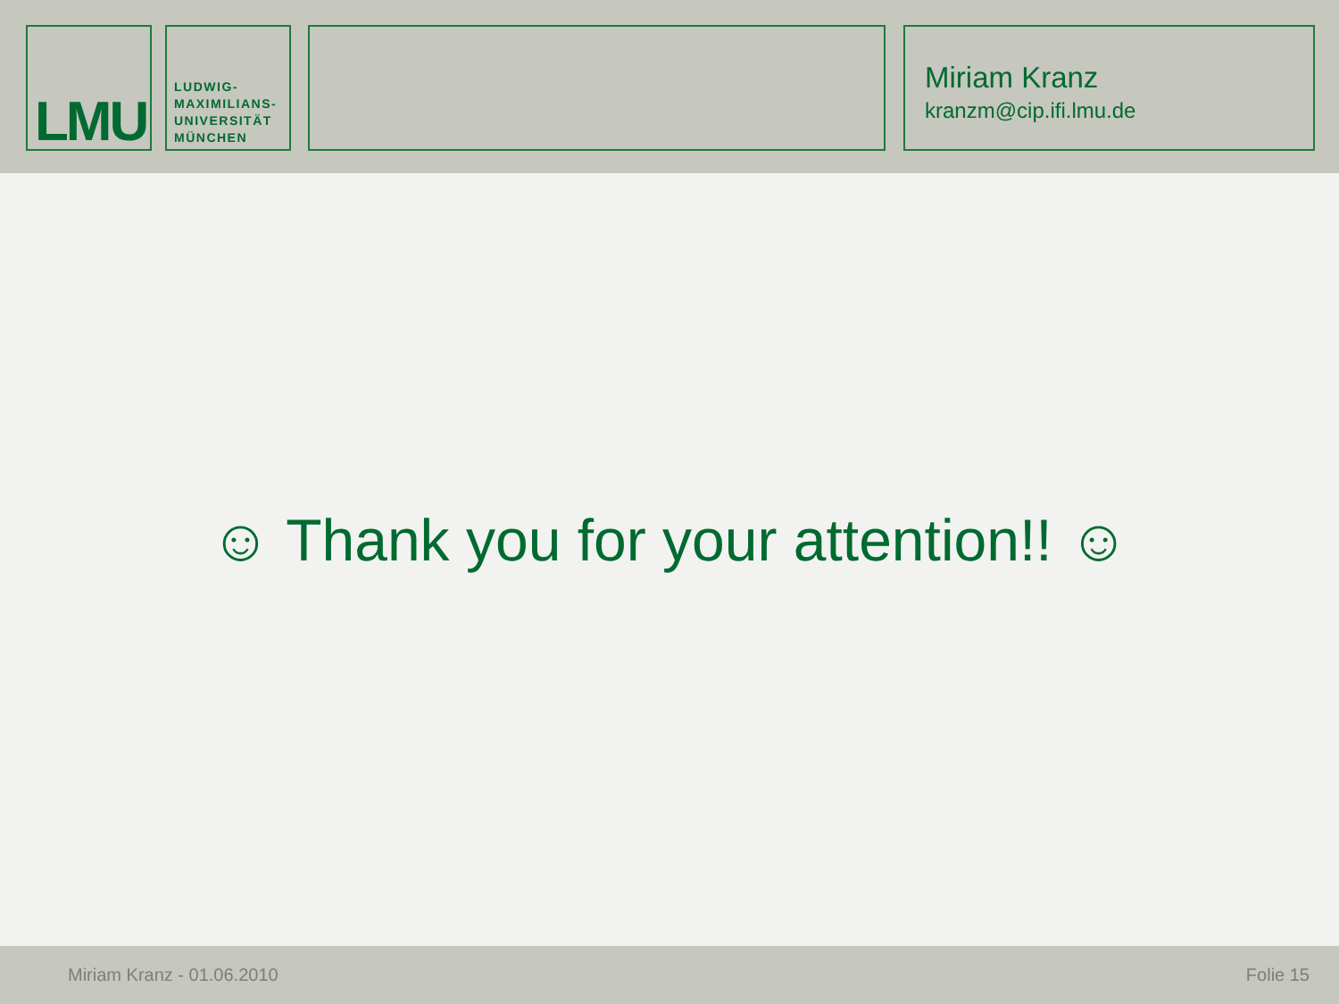LMU
LUDWIG-
MAXIMILIANS-
UNIVERSITÄT
MÜNCHEN
Miriam Kranz
kranzm@cip.ifi.lmu.de
☺ Thank you for your attention!! ☺
Miriam Kranz - 01.06.2010 Folie 15